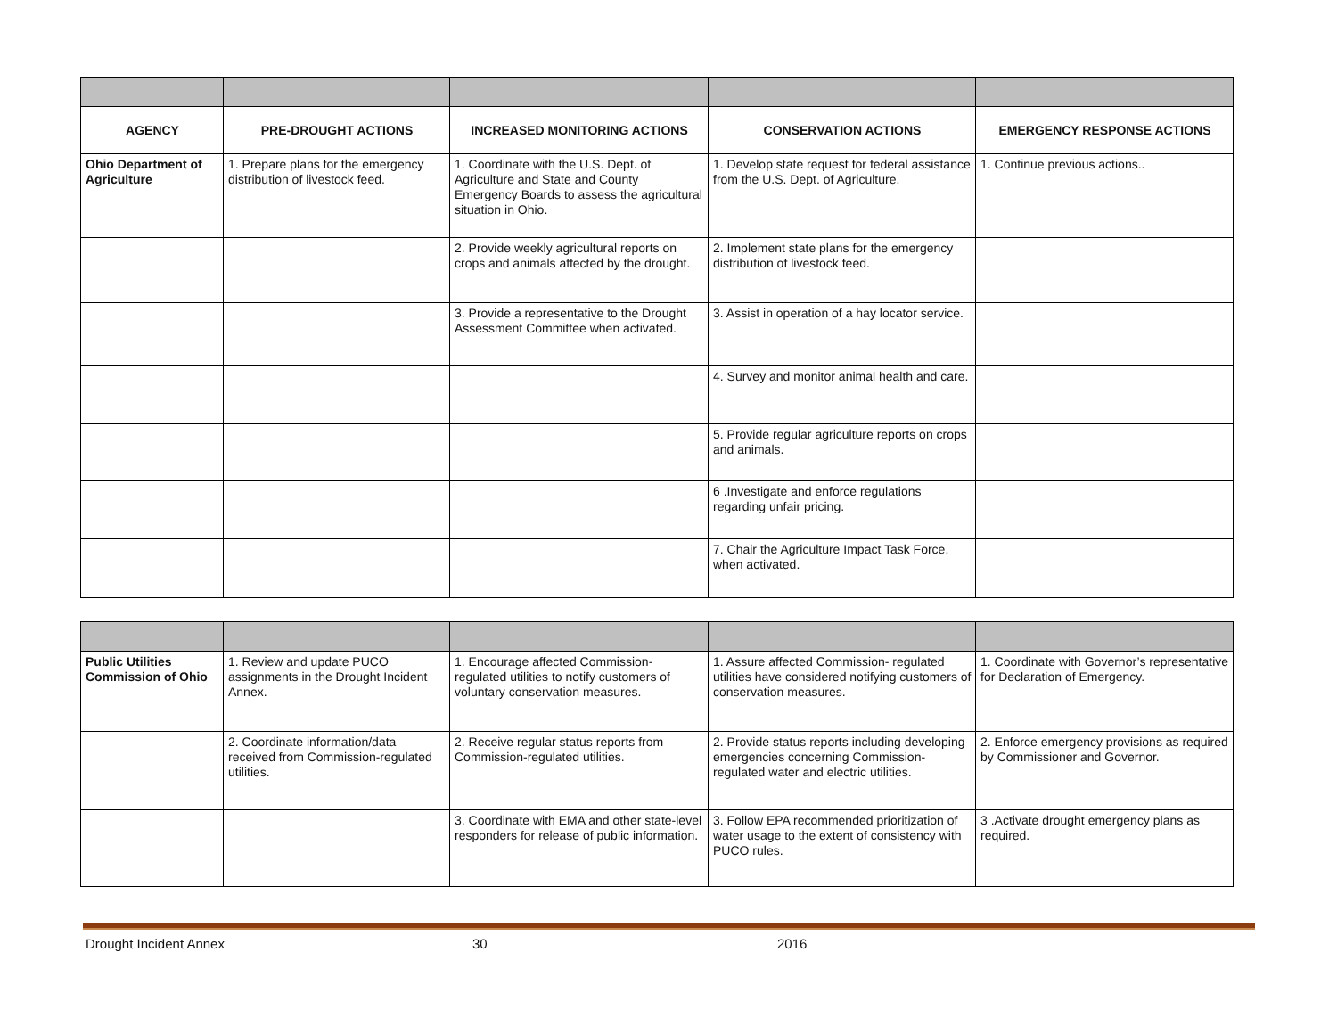| AGENCY | PRE-DROUGHT ACTIONS | INCREASED MONITORING ACTIONS | CONSERVATION ACTIONS | EMERGENCY RESPONSE ACTIONS |
| --- | --- | --- | --- | --- |
| Ohio Department of Agriculture | 1. Prepare plans for the emergency distribution of livestock feed. | 1. Coordinate with the U.S. Dept. of Agriculture and State and County Emergency Boards to assess the agricultural situation in Ohio. | 1. Develop state request for federal assistance from the U.S. Dept. of Agriculture. | 1. Continue previous actions.. |
| | | 2. Provide weekly agricultural reports on crops and animals affected by the drought. | 2. Implement state plans for the emergency distribution of livestock feed. | |
| | | 3. Provide a representative to the Drought Assessment Committee when activated. | 3. Assist in operation of a hay locator service. | |
| | | | 4. Survey and monitor animal health and care. | |
| | | | 5. Provide regular agriculture reports on crops and animals. | |
| | | | 6 .Investigate and enforce regulations regarding unfair pricing. | |
| | | | 7. Chair the Agriculture Impact Task Force, when activated. | |
| Public Utilities Commission of Ohio | 1. Review and update PUCO assignments in the Drought Incident Annex. | 1. Encourage affected Commission-regulated utilities to notify customers of voluntary conservation measures. | 1. Assure affected Commission- regulated utilities have considered notifying customers of conservation measures. | 1. Coordinate with Governor’s representative for Declaration of Emergency. |
| | 2. Coordinate information/data received from Commission-regulated utilities. | 2. Receive regular status reports from Commission-regulated utilities. | 2. Provide status reports including developing emergencies concerning Commission-regulated water and electric utilities. | 2. Enforce emergency provisions as required by Commissioner and Governor. |
| | | 3. Coordinate with EMA and other state-level responders for release of public information. | 3. Follow EPA recommended prioritization of water usage to the extent of consistency with PUCO rules. | 3 .Activate drought emergency plans as required. |
Drought Incident Annex 30 2016